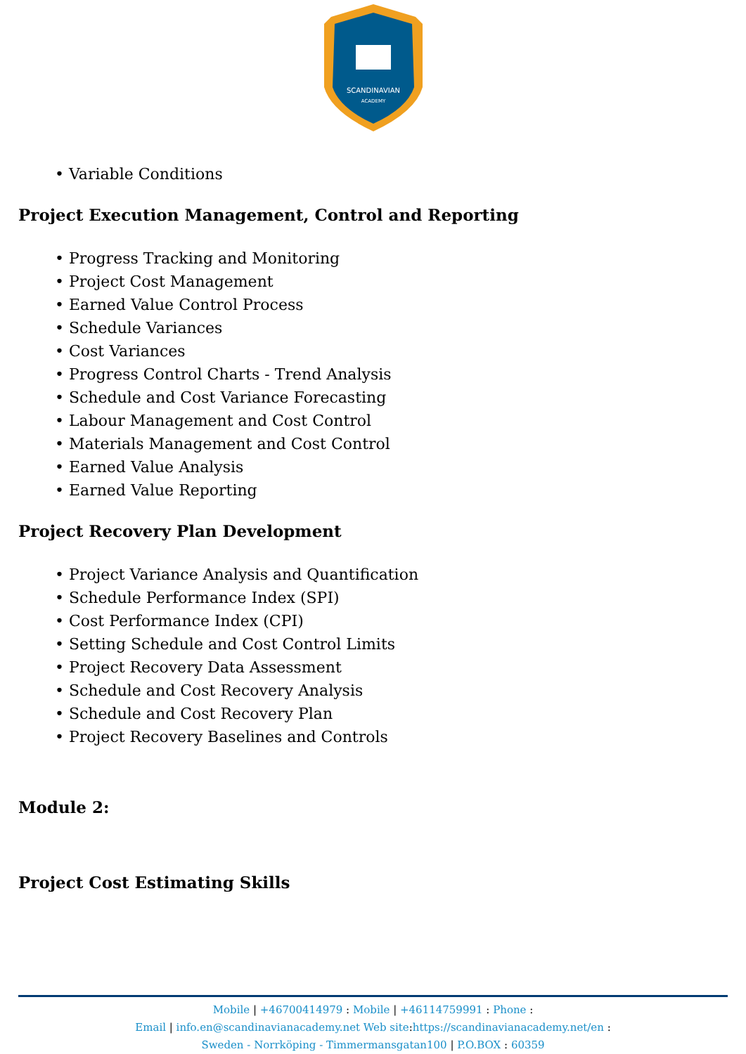SCANDINAVIAN
ACADEMY
• Variable Conditions
Project Execution Management, Control and Reporting
• Progress Tracking and Monitoring
• Project Cost Management
• Earned Value Control Process
• Schedule Variances
• Cost Variances
• Progress Control Charts - Trend Analysis
• Schedule and Cost Variance Forecasting
• Labour Management and Cost Control
• Materials Management and Cost Control
• Earned Value Analysis
• Earned Value Reporting
Project Recovery Plan Development
• Project Variance Analysis and Quantification
• Schedule Performance Index (SPI)
• Cost Performance Index (CPI)
• Setting Schedule and Cost Control Limits
• Project Recovery Data Assessment
• Schedule and Cost Recovery Analysis
• Schedule and Cost Recovery Plan
• Project Recovery Baselines and Controls
Module 2:
Project Cost Estimating Skills
Mobile | +46700414979 : Mobile | +46114759991 : Phone :
Email | info.en@scandinavianacademy.net Web site: https://scandinavianacademy.net/en :
Sweden - Norrköping - Timmermansgatan100 | P.O.BOX : 60359